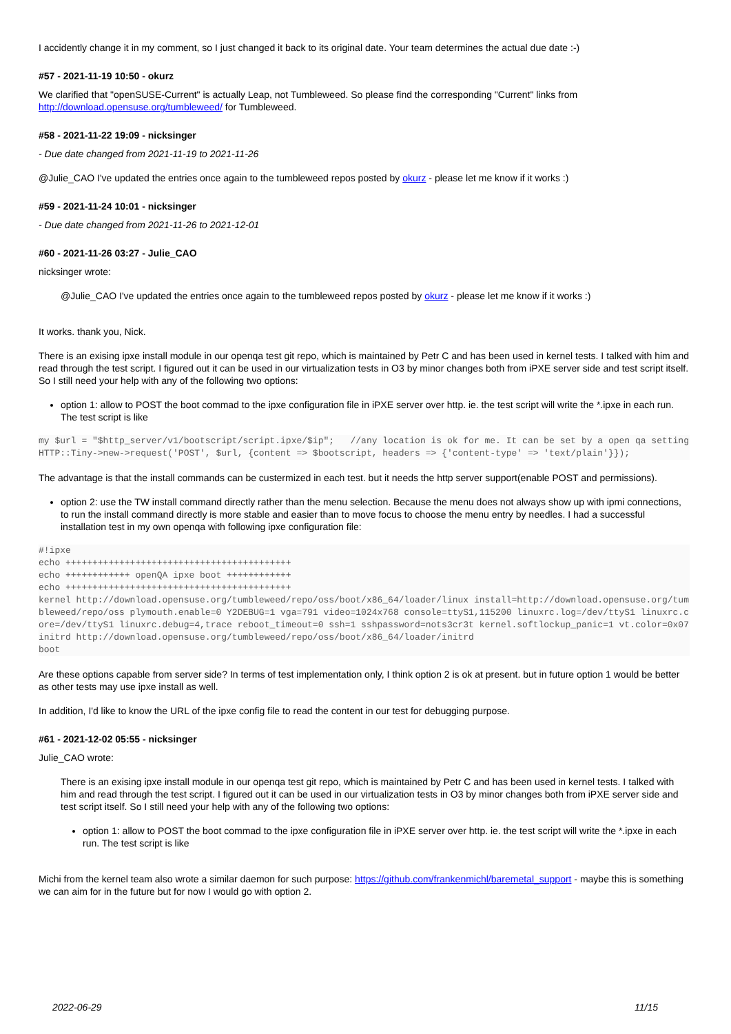I accidently change it in my comment, so I just changed it back to its original date. Your team determines the actual due date :-)
#57 - 2021-11-19 10:50 - okurz
We clarified that "openSUSE-Current" is actually Leap, not Tumbleweed. So please find the corresponding "Current" links from http://download.opensuse.org/tumbleweed/ for Tumbleweed.
#58 - 2021-11-22 19:09 - nicksinger
- Due date changed from 2021-11-19 to 2021-11-26
@Julie_CAO I've updated the entries once again to the tumbleweed repos posted by okurz - please let me know if it works :)
#59 - 2021-11-24 10:01 - nicksinger
- Due date changed from 2021-11-26 to 2021-12-01
#60 - 2021-11-26 03:27 - Julie_CAO
nicksinger wrote:
@Julie_CAO I've updated the entries once again to the tumbleweed repos posted by okurz - please let me know if it works :)
It works. thank you, Nick.
There is an exising ipxe install module in our openqa test git repo, which is maintained by Petr C and has been used in kernel tests. I talked with him and read through the test script. I figured out it can be used in our virtualization tests in O3 by minor changes both from iPXE server side and test script itself. So I still need your help with any of the following two options:
option 1: allow to POST the boot commad to the ipxe configuration file in iPXE server over http. ie. the test script will write the *.ipxe in each run. The test script is like
my $url = "$http_server/v1/bootscript/script.ipxe/$ip";   //any location is ok for me. It can be set by a open qa setting
HTTP::Tiny->new->request('POST', $url, {content => $bootscript, headers => {'content-type' => 'text/plain'}});
The advantage is that the install commands can be custermized in each test. but it needs the http server support(enable POST and permissions).
option 2: use the TW install command directly rather than the menu selection. Because the menu does not always show up with ipmi connections, to run the install command directly is more stable and easier than to move focus to choose the menu entry by needles. I had a successful installation test in my own openqa with following ipxe configuration file:
#!ipxe
echo ++++++++++++++++++++++++++++++++++++++++++
echo ++++++++++++ openQA ipxe boot ++++++++++++
echo ++++++++++++++++++++++++++++++++++++++++++
kernel http://download.opensuse.org/tumbleweed/repo/oss/boot/x86_64/loader/linux install=http://download.opensuse.org/tumbleweed/repo/oss plymouth.enable=0 Y2DEBUG=1 vga=791 video=1024x768 console=ttyS1,115200 linuxrc.log=/dev/ttyS1 linuxrc.core=/dev/ttyS1 linuxrc.debug=4,trace reboot_timeout=0 ssh=1 sshpassword=nots3cr3t kernel.softlockup_panic=1 vt.color=0x07
initrd http://download.opensuse.org/tumbleweed/repo/oss/boot/x86_64/loader/initrd
boot
Are these options capable from server side? In terms of test implementation only, I think option 2 is ok at present. but in future option 1 would be better as other tests may use ipxe install as well.
In addition, I'd like to know the URL of the ipxe config file to read the content in our test for debugging purpose.
#61 - 2021-12-02 05:55 - nicksinger
Julie_CAO wrote:
There is an exising ipxe install module in our openqa test git repo, which is maintained by Petr C and has been used in kernel tests. I talked with him and read through the test script. I figured out it can be used in our virtualization tests in O3 by minor changes both from iPXE server side and test script itself. So I still need your help with any of the following two options:
option 1: allow to POST the boot commad to the ipxe configuration file in iPXE server over http. ie. the test script will write the *.ipxe in each run. The test script is like
Michi from the kernel team also wrote a similar daemon for such purpose: https://github.com/frankenmichl/baremetal_support - maybe this is something we can aim for in the future but for now I would go with option 2.
2022-06-29 11/15